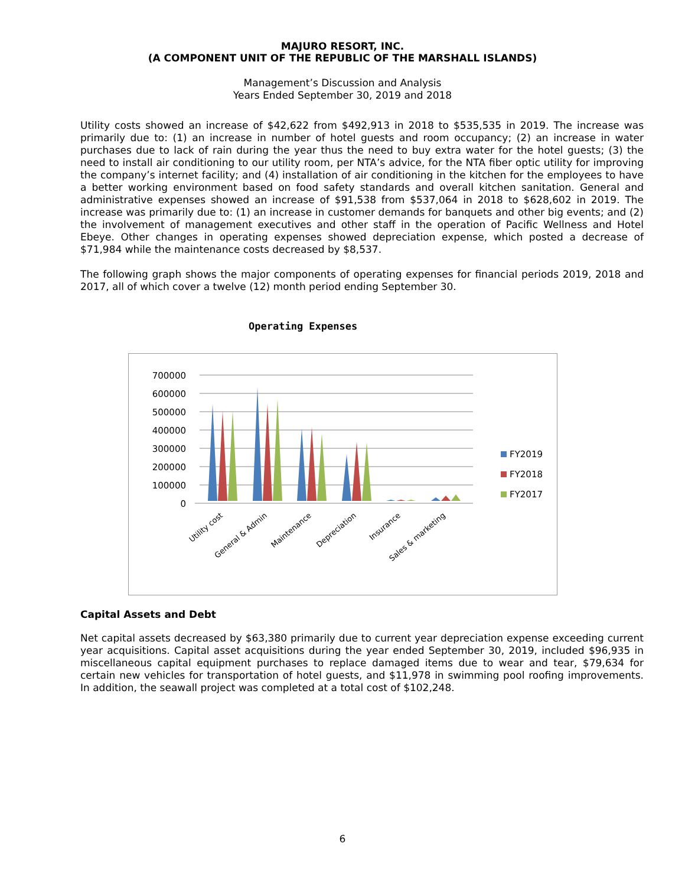MAJURO RESORT, INC.
(A COMPONENT UNIT OF THE REPUBLIC OF THE MARSHALL ISLANDS)
Management’s Discussion and Analysis
Years Ended September 30, 2019 and 2018
Utility costs showed an increase of $42,622 from $492,913 in 2018 to $535,535 in 2019. The increase was primarily due to: (1) an increase in number of hotel guests and room occupancy; (2) an increase in water purchases due to lack of rain during the year thus the need to buy extra water for the hotel guests; (3) the need to install air conditioning to our utility room, per NTA’s advice, for the NTA fiber optic utility for improving the company’s internet facility; and (4) installation of air conditioning in the kitchen for the employees to have a better working environment based on food safety standards and overall kitchen sanitation. General and administrative expenses showed an increase of $91,538 from $537,064 in 2018 to $628,602 in 2019. The increase was primarily due to: (1) an increase in customer demands for banquets and other big events; and (2) the involvement of management executives and other staff in the operation of Pacific Wellness and Hotel Ebeye. Other changes in operating expenses showed depreciation expense, which posted a decrease of $71,984 while the maintenance costs decreased by $8,537.
The following graph shows the major components of operating expenses for financial periods 2019, 2018 and 2017, all of which cover a twelve (12) month period ending September 30.
Operating Expenses
700000
600000
500000
400000
300000
200000
100000
0
FY2019
FY2018
FY2017
Utility cost
General & Admin
Maintenance
Depreciation
Insurance
Sales & marketing
Capital Assets and Debt
Net capital assets decreased by $63,380 primarily due to current year depreciation expense exceeding current year acquisitions. Capital asset acquisitions during the year ended September 30, 2019, included $96,935 in miscellaneous capital equipment purchases to replace damaged items due to wear and tear, $79,634 for certain new vehicles for transportation of hotel guests, and $11,978 in swimming pool roofing improvements. In addition, the seawall project was completed at a total cost of $102,248.
6